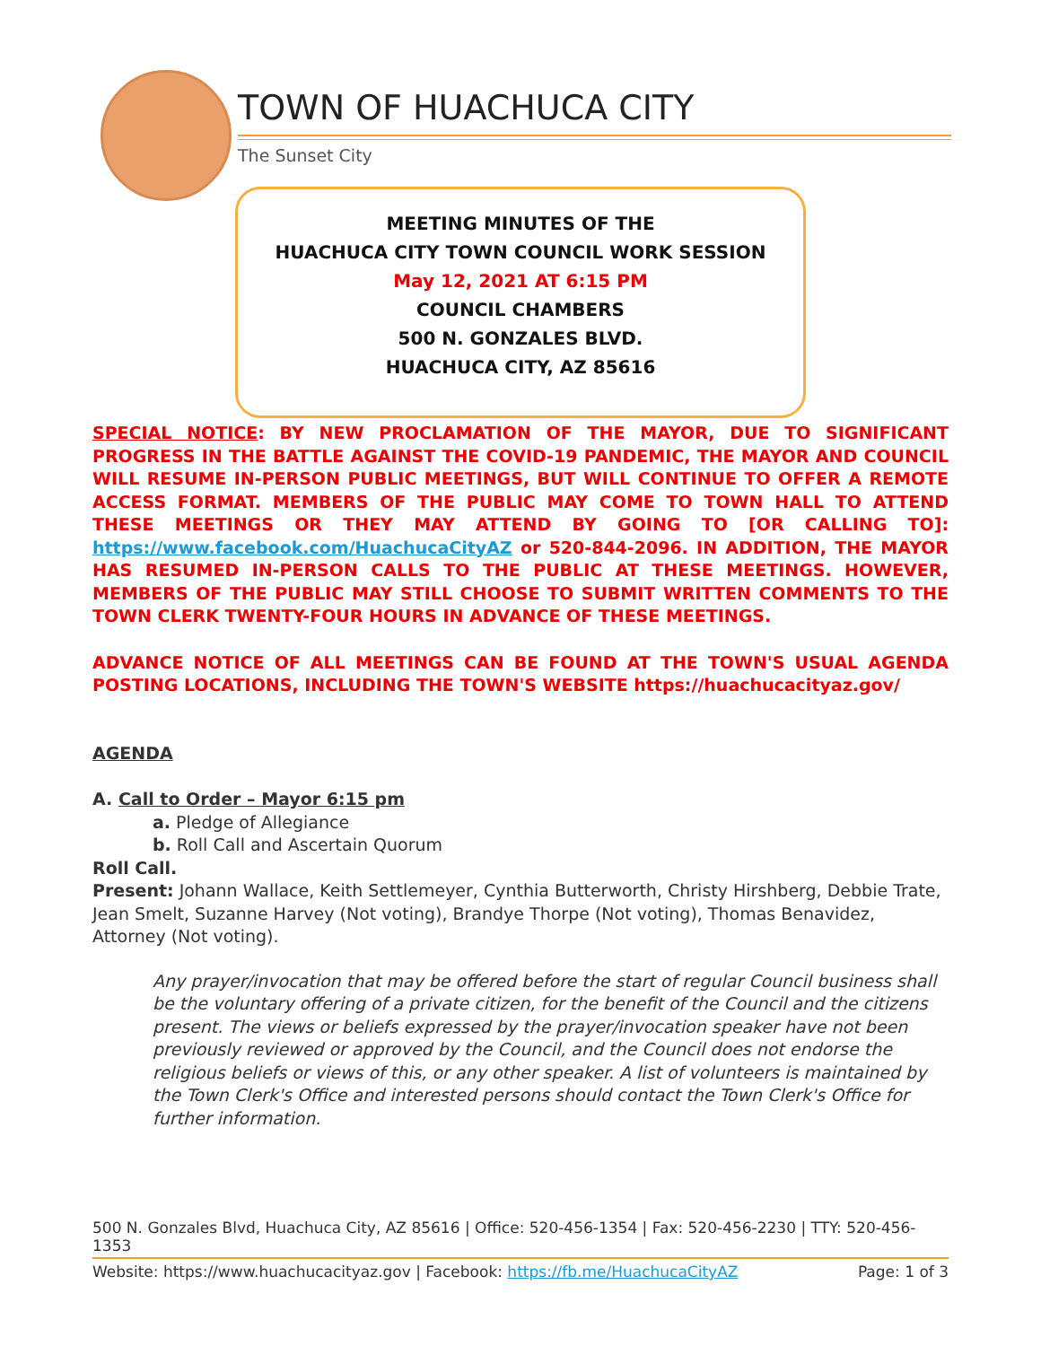TOWN OF HUACHUCA CITY
The Sunset City
MEETING MINUTES OF THE
HUACHUCA CITY TOWN COUNCIL WORK SESSION
May 12, 2021 AT 6:15 PM
COUNCIL CHAMBERS
500 N. GONZALES BLVD.
HUACHUCA CITY, AZ 85616
SPECIAL NOTICE: BY NEW PROCLAMATION OF THE MAYOR, DUE TO SIGNIFICANT PROGRESS IN THE BATTLE AGAINST THE COVID-19 PANDEMIC, THE MAYOR AND COUNCIL WILL RESUME IN-PERSON PUBLIC MEETINGS, BUT WILL CONTINUE TO OFFER A REMOTE ACCESS FORMAT. MEMBERS OF THE PUBLIC MAY COME TO TOWN HALL TO ATTEND THESE MEETINGS OR THEY MAY ATTEND BY GOING TO [OR CALLING TO]: https://www.facebook.com/HuachucaCityAZ or 520-844-2096. IN ADDITION, THE MAYOR HAS RESUMED IN-PERSON CALLS TO THE PUBLIC AT THESE MEETINGS. HOWEVER, MEMBERS OF THE PUBLIC MAY STILL CHOOSE TO SUBMIT WRITTEN COMMENTS TO THE TOWN CLERK TWENTY-FOUR HOURS IN ADVANCE OF THESE MEETINGS.
ADVANCE NOTICE OF ALL MEETINGS CAN BE FOUND AT THE TOWN'S USUAL AGENDA POSTING LOCATIONS, INCLUDING THE TOWN'S WEBSITE https://huachucacityaz.gov/
AGENDA
A. Call to Order – Mayor 6:15 pm
a. Pledge of Allegiance
b. Roll Call and Ascertain Quorum
Roll Call.
Present: Johann Wallace, Keith Settlemeyer, Cynthia Butterworth, Christy Hirshberg, Debbie Trate, Jean Smelt, Suzanne Harvey (Not voting), Brandye Thorpe (Not voting), Thomas Benavidez, Attorney (Not voting).
Any prayer/invocation that may be offered before the start of regular Council business shall be the voluntary offering of a private citizen, for the benefit of the Council and the citizens present. The views or beliefs expressed by the prayer/invocation speaker have not been previously reviewed or approved by the Council, and the Council does not endorse the religious beliefs or views of this, or any other speaker. A list of volunteers is maintained by the Town Clerk's Office and interested persons should contact the Town Clerk's Office for further information.
500 N. Gonzales Blvd, Huachuca City, AZ 85616 | Office: 520-456-1354 | Fax: 520-456-2230 | TTY: 520-456-1353
Website: https://www.huachucacityaz.gov | Facebook: https://fb.me/HuachucaCityAZ Page: 1 of 3